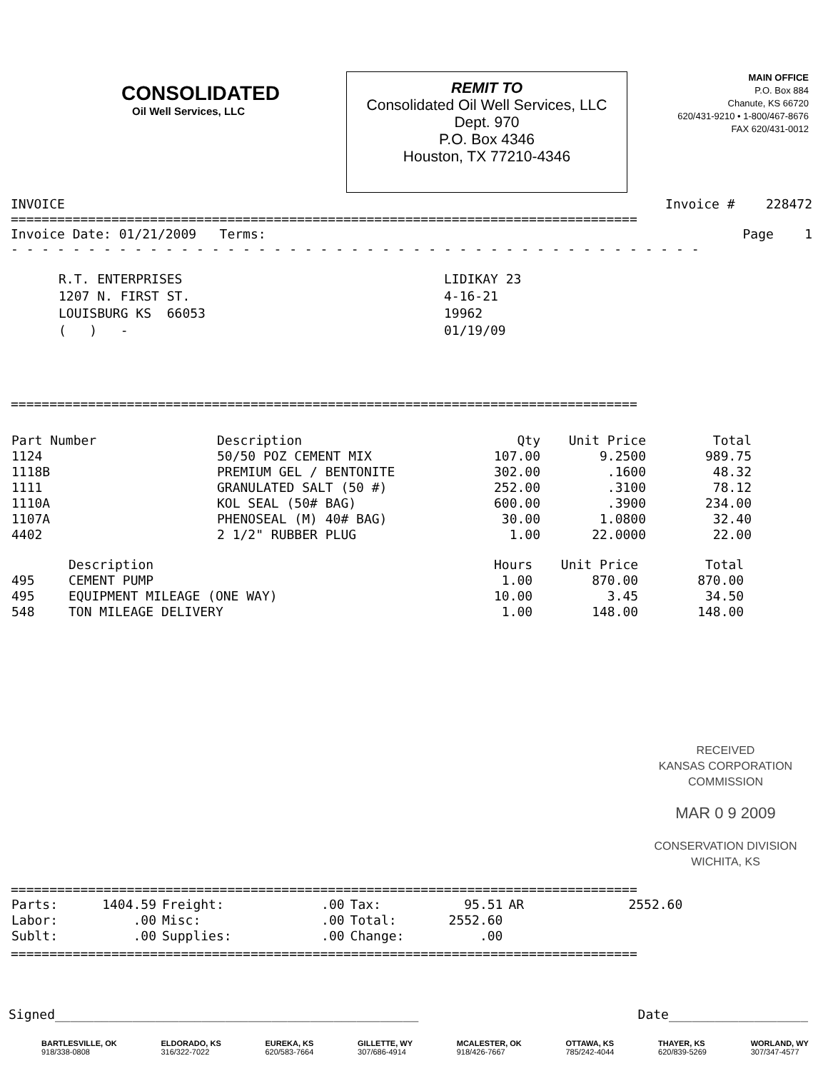CONSOLIDATED
Oil Well Services, LLC
REMIT TO
Consolidated Oil Well Services, LLC
Dept. 970
P.O. Box 4346
Houston, TX 77210-4346
MAIN OFFICE
P.O. Box 884
Chanute, KS 66720
620/431-9210 • 1-800/467-8676
FAX 620/431-0012
INVOICE Invoice # 228472
=================================================================================
Invoice Date: 01/21/2009 Terms: Page 1
- - - - - - - - - - - - - - - - - - - - - - - - - - - - - - - - - - - - - - - - - - - - -
R.T. ENTERPRISES
1207 N. FIRST ST.
LOUISBURG KS 66053
( ) -
LIDIKAY 23
4-16-21
19962
01/19/09
=================================================================================
| Part Number | Description | Qty | Unit Price | Total |
| --- | --- | --- | --- | --- |
| 1124 | 50/50 POZ CEMENT MIX | 107.00 | 9.2500 | 989.75 |
| 1118B | PREMIUM GEL / BENTONITE | 302.00 | .1600 | 48.32 |
| 1111 | GRANULATED SALT (50 #) | 252.00 | .3100 | 78.12 |
| 1110A | KOL SEAL (50# BAG) | 600.00 | .3900 | 234.00 |
| 1107A | PHENOSEAL (M) 40# BAG) | 30.00 | 1.0800 | 32.40 |
| 4402 | 2 1/2" RUBBER PLUG | 1.00 | 22.0000 | 22.00 |
| | Description | Hours | Unit Price | Total |
| --- | --- | --- | --- | --- |
| 495 | CEMENT PUMP | 1.00 | 870.00 | 870.00 |
| 495 | EQUIPMENT MILEAGE (ONE WAY) | 10.00 | 3.45 | 34.50 |
| 548 | TON MILEAGE DELIVERY | 1.00 | 148.00 | 148.00 |
RECEIVED
KANSAS CORPORATION COMMISSION
MAR 0 9 2009
CONSERVATION DIVISION
WICHITA, KS
=================================================================================
| Parts: | 1404.59 | Freight: | .00 | Tax: | 95.51 | AR | 2552.60 |
| Labor: | .00 | Misc: | .00 | Total: | 2552.60 | | |
| Sublt: | .00 | Supplies: | .00 | Change: | .00 | | |
=================================================================================
Signed_______________________________________________ Date__________________
BARTLESVILLE, OK
918/338-0808 ELDORADO, KS
316/322-7022 EUREKA, KS
620/583-7664 GILLETTE, WY
307/686-4914 MCALESTER, OK
918/426-7667 OTTAWA, KS
785/242-4044 THAYER, KS
620/839-5269 WORLAND, WY
307/347-4577